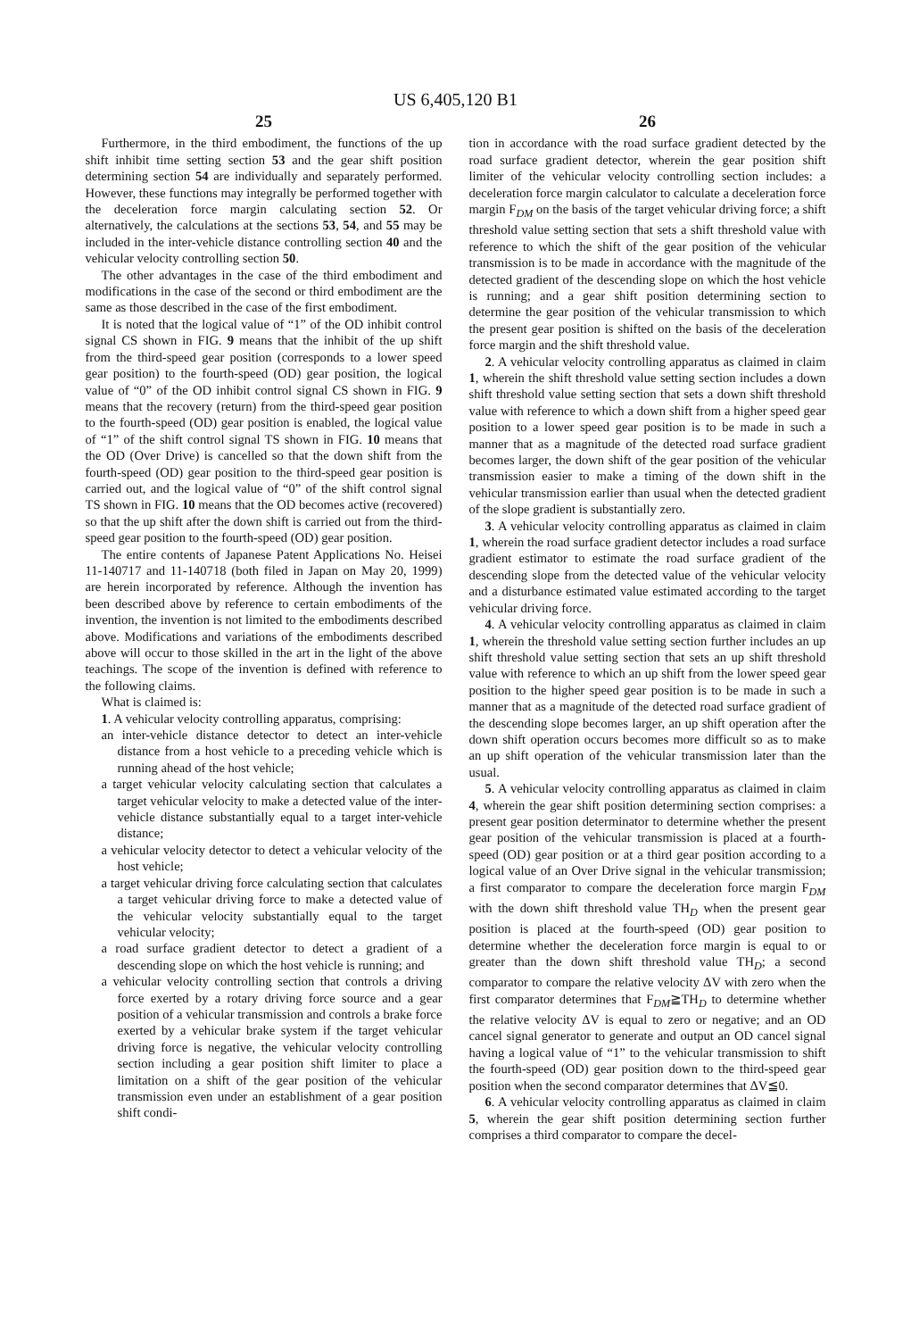US 6,405,120 B1
25
Furthermore, in the third embodiment, the functions of the up shift inhibit time setting section 53 and the gear shift position determining section 54 are individually and separately performed. However, these functions may integrally be performed together with the deceleration force margin calculating section 52. Or alternatively, the calculations at the sections 53, 54, and 55 may be included in the inter-vehicle distance controlling section 40 and the vehicular velocity controlling section 50.
The other advantages in the case of the third embodiment and modifications in the case of the second or third embodiment are the same as those described in the case of the first embodiment.
It is noted that the logical value of “1” of the OD inhibit control signal CS shown in FIG. 9 means that the inhibit of the up shift from the third-speed gear position (corresponds to a lower speed gear position) to the fourth-speed (OD) gear position, the logical value of “0” of the OD inhibit control signal CS shown in FIG. 9 means that the recovery (return) from the third-speed gear position to the fourth-speed (OD) gear position is enabled, the logical value of “1” of the shift control signal TS shown in FIG. 10 means that the OD (Over Drive) is cancelled so that the down shift from the fourth-speed (OD) gear position to the third-speed gear position is carried out, and the logical value of “0” of the shift control signal TS shown in FIG. 10 means that the OD becomes active (recovered) so that the up shift after the down shift is carried out from the third-speed gear position to the fourth-speed (OD) gear position.
The entire contents of Japanese Patent Applications No. Heisei 11-140717 and 11-140718 (both filed in Japan on May 20, 1999) are herein incorporated by reference. Although the invention has been described above by reference to certain embodiments of the invention, the invention is not limited to the embodiments described above. Modifications and variations of the embodiments described above will occur to those skilled in the art in the light of the above teachings. The scope of the invention is defined with reference to the following claims.
What is claimed is:
1. A vehicular velocity controlling apparatus, comprising:
an inter-vehicle distance detector to detect an inter-vehicle distance from a host vehicle to a preceding vehicle which is running ahead of the host vehicle;
a target vehicular velocity calculating section that calculates a target vehicular velocity to make a detected value of the inter-vehicle distance substantially equal to a target inter-vehicle distance;
a vehicular velocity detector to detect a vehicular velocity of the host vehicle;
a target vehicular driving force calculating section that calculates a target vehicular driving force to make a detected value of the vehicular velocity substantially equal to the target vehicular velocity;
a road surface gradient detector to detect a gradient of a descending slope on which the host vehicle is running; and
a vehicular velocity controlling section that controls a driving force exerted by a rotary driving force source and a gear position of a vehicular transmission and controls a brake force exerted by a vehicular brake system if the target vehicular driving force is negative, the vehicular velocity controlling section including a gear position shift limiter to place a limitation on a shift of the gear position of the vehicular transmission even under an establishment of a gear position shift condi-
26
tion in accordance with the road surface gradient detected by the road surface gradient detector, wherein the gear position shift limiter of the vehicular velocity controlling section includes: a deceleration force margin calculator to calculate a deceleration force margin F<sub>DM</sub> on the basis of the target vehicular driving force; a shift threshold value setting section that sets a shift threshold value with reference to which the shift of the gear position of the vehicular transmission is to be made in accordance with the magnitude of the detected gradient of the descending slope on which the host vehicle is running; and a gear shift position determining section to determine the gear position of the vehicular transmission to which the present gear position is shifted on the basis of the deceleration force margin and the shift threshold value.
2. A vehicular velocity controlling apparatus as claimed in claim 1, wherein the shift threshold value setting section includes a down shift threshold value setting section that sets a down shift threshold value with reference to which a down shift from a higher speed gear position to a lower speed gear position is to be made in such a manner that as a magnitude of the detected road surface gradient becomes larger, the down shift of the gear position of the vehicular transmission easier to make a timing of the down shift in the vehicular transmission earlier than usual when the detected gradient of the slope gradient is substantially zero.
3. A vehicular velocity controlling apparatus as claimed in claim 1, wherein the road surface gradient detector includes a road surface gradient estimator to estimate the road surface gradient of the descending slope from the detected value of the vehicular velocity and a disturbance estimated value estimated according to the target vehicular driving force.
4. A vehicular velocity controlling apparatus as claimed in claim 1, wherein the threshold value setting section further includes an up shift threshold value setting section that sets an up shift threshold value with reference to which an up shift from the lower speed gear position to the higher speed gear position is to be made in such a manner that as a magnitude of the detected road surface gradient of the descending slope becomes larger, an up shift operation after the down shift operation occurs becomes more difficult so as to make an up shift operation of the vehicular transmission later than the usual.
5. A vehicular velocity controlling apparatus as claimed in claim 4, wherein the gear shift position determining section comprises: a present gear position determinator to determine whether the present gear position of the vehicular transmission is placed at a fourth-speed (OD) gear position or at a third gear position according to a logical value of an Over Drive signal in the vehicular transmission; a first comparator to compare the deceleration force margin F<sub>DM</sub> with the down shift threshold value TH<sub>D</sub> when the present gear position is placed at the fourth-speed (OD) gear position to determine whether the deceleration force margin is equal to or greater than the down shift threshold value TH<sub>D</sub>; a second comparator to compare the relative velocity ΔV with zero when the first comparator determines that F<sub>DM</sub>≧TH<sub>D</sub> to determine whether the relative velocity ΔV is equal to zero or negative; and an OD cancel signal generator to generate and output an OD cancel signal having a logical value of “1” to the vehicular transmission to shift the fourth-speed (OD) gear position down to the third-speed gear position when the second comparator determines that ΔV≦0.
6. A vehicular velocity controlling apparatus as claimed in claim 5, wherein the gear shift position determining section further comprises a third comparator to compare the decel-